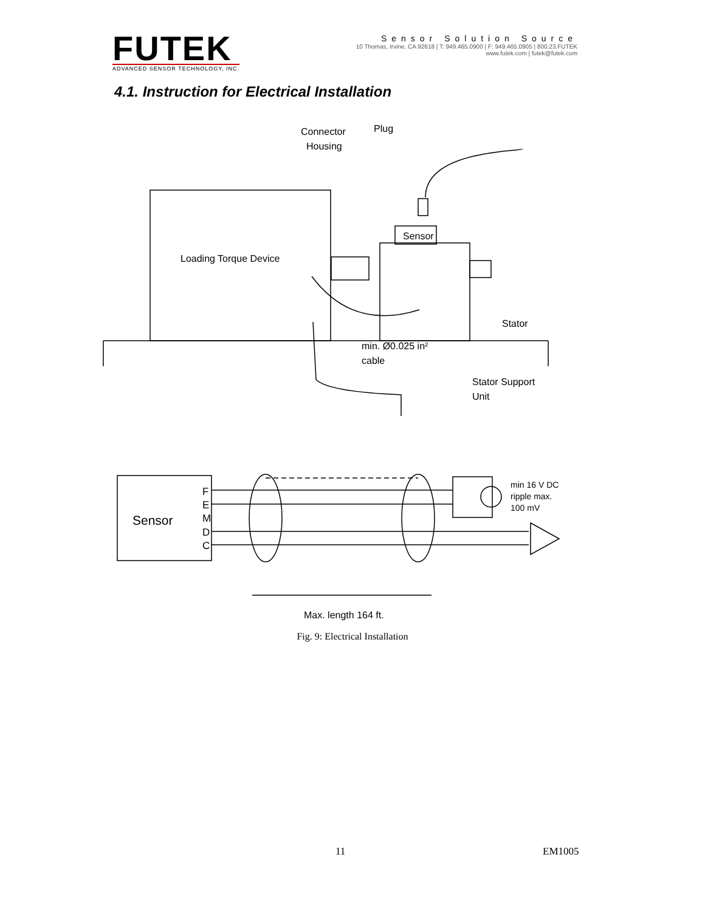FUTEK
ADVANCED SENSOR TECHNOLOGY, INC.
Sensor Solution Source
10 Thomas, Irvine, CA 92618 | T: 949.465.0900 | F: 949.465.0905 | 800.23.FUTEK
www.futek.com | futek@futek.com
4.1. Instruction for Electrical Installation
Connector
Housing
Plug
Sensor
Loading Torque Device
Stator
min. Ø0.025 in²
cable
Stator Support
Unit
Sensor
F
E
M
D
C
min 16 V DC
ripple max.
100 mV
Max. length 164 ft.
Fig. 9: Electrical Installation
11 EM1005